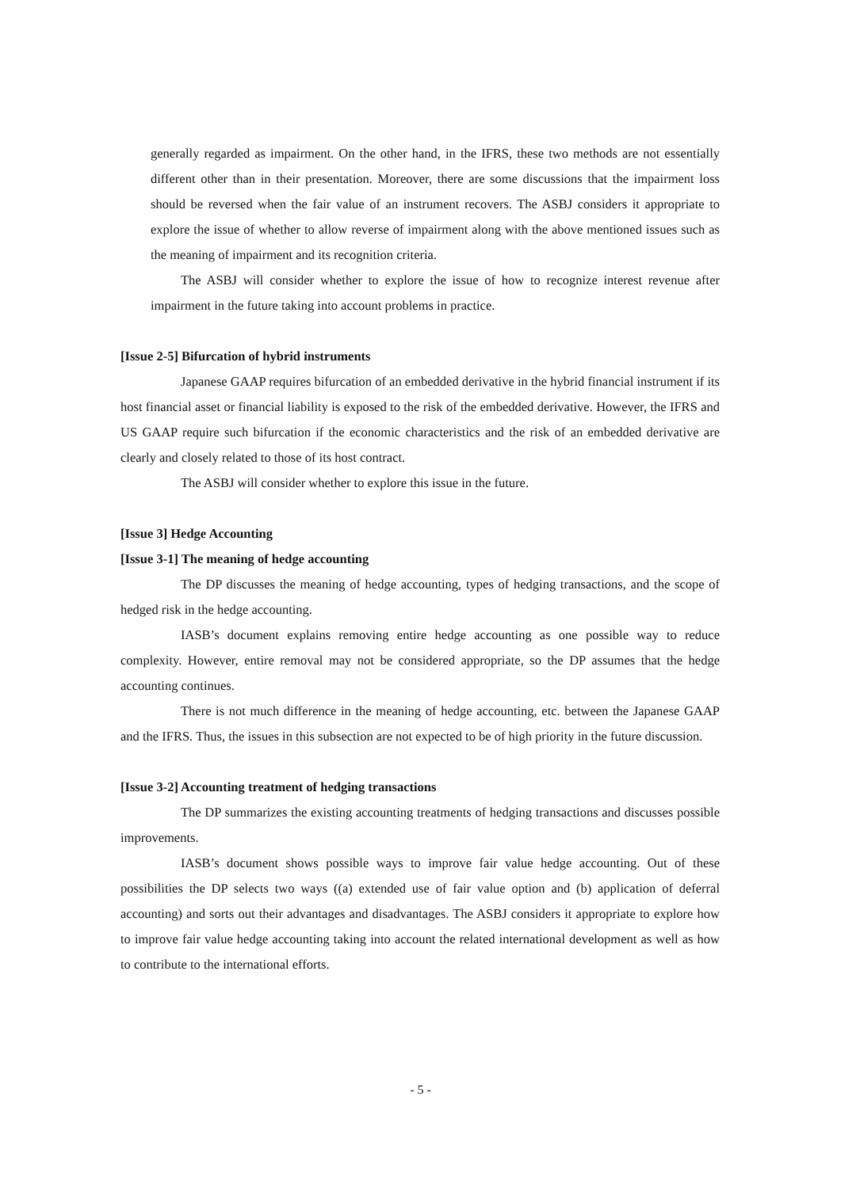generally regarded as impairment. On the other hand, in the IFRS, these two methods are not essentially different other than in their presentation. Moreover, there are some discussions that the impairment loss should be reversed when the fair value of an instrument recovers. The ASBJ considers it appropriate to explore the issue of whether to allow reverse of impairment along with the above mentioned issues such as the meaning of impairment and its recognition criteria.
The ASBJ will consider whether to explore the issue of how to recognize interest revenue after impairment in the future taking into account problems in practice.
[Issue 2-5] Bifurcation of hybrid instruments
Japanese GAAP requires bifurcation of an embedded derivative in the hybrid financial instrument if its host financial asset or financial liability is exposed to the risk of the embedded derivative. However, the IFRS and US GAAP require such bifurcation if the economic characteristics and the risk of an embedded derivative are clearly and closely related to those of its host contract.
The ASBJ will consider whether to explore this issue in the future.
[Issue 3] Hedge Accounting
[Issue 3-1] The meaning of hedge accounting
The DP discusses the meaning of hedge accounting, types of hedging transactions, and the scope of hedged risk in the hedge accounting.
IASB’s document explains removing entire hedge accounting as one possible way to reduce complexity. However, entire removal may not be considered appropriate, so the DP assumes that the hedge accounting continues.
There is not much difference in the meaning of hedge accounting, etc. between the Japanese GAAP and the IFRS. Thus, the issues in this subsection are not expected to be of high priority in the future discussion.
[Issue 3-2] Accounting treatment of hedging transactions
The DP summarizes the existing accounting treatments of hedging transactions and discusses possible improvements.
IASB’s document shows possible ways to improve fair value hedge accounting. Out of these possibilities the DP selects two ways ((a) extended use of fair value option and (b) application of deferral accounting) and sorts out their advantages and disadvantages. The ASBJ considers it appropriate to explore how to improve fair value hedge accounting taking into account the related international development as well as how to contribute to the international efforts.
- 5 -